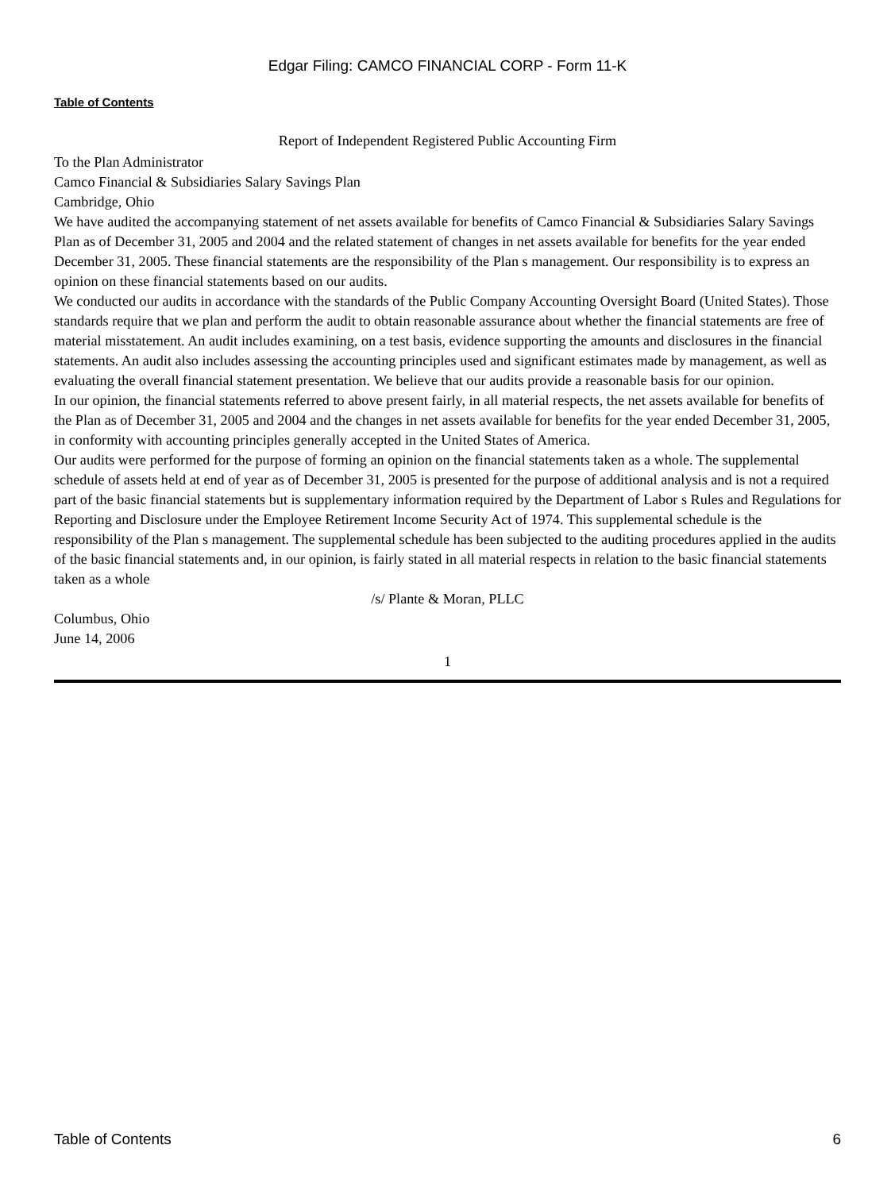Edgar Filing: CAMCO FINANCIAL CORP - Form 11-K
Table of Contents
Report of Independent Registered Public Accounting Firm
To the Plan Administrator
Camco Financial & Subsidiaries Salary Savings Plan
Cambridge, Ohio
We have audited the accompanying statement of net assets available for benefits of Camco Financial & Subsidiaries Salary Savings Plan as of December 31, 2005 and 2004 and the related statement of changes in net assets available for benefits for the year ended December 31, 2005. These financial statements are the responsibility of the Plan s management. Our responsibility is to express an opinion on these financial statements based on our audits.
We conducted our audits in accordance with the standards of the Public Company Accounting Oversight Board (United States). Those standards require that we plan and perform the audit to obtain reasonable assurance about whether the financial statements are free of material misstatement. An audit includes examining, on a test basis, evidence supporting the amounts and disclosures in the financial statements. An audit also includes assessing the accounting principles used and significant estimates made by management, as well as evaluating the overall financial statement presentation. We believe that our audits provide a reasonable basis for our opinion.
In our opinion, the financial statements referred to above present fairly, in all material respects, the net assets available for benefits of the Plan as of December 31, 2005 and 2004 and the changes in net assets available for benefits for the year ended December 31, 2005, in conformity with accounting principles generally accepted in the United States of America.
Our audits were performed for the purpose of forming an opinion on the financial statements taken as a whole. The supplemental schedule of assets held at end of year as of December 31, 2005 is presented for the purpose of additional analysis and is not a required part of the basic financial statements but is supplementary information required by the Department of Labor s Rules and Regulations for Reporting and Disclosure under the Employee Retirement Income Security Act of 1974. This supplemental schedule is the responsibility of the Plan s management. The supplemental schedule has been subjected to the auditing procedures applied in the audits of the basic financial statements and, in our opinion, is fairly stated in all material respects in relation to the basic financial statements taken as a whole
/s/ Plante & Moran, PLLC
Columbus, Ohio
June 14, 2006
1
Table of Contents 6